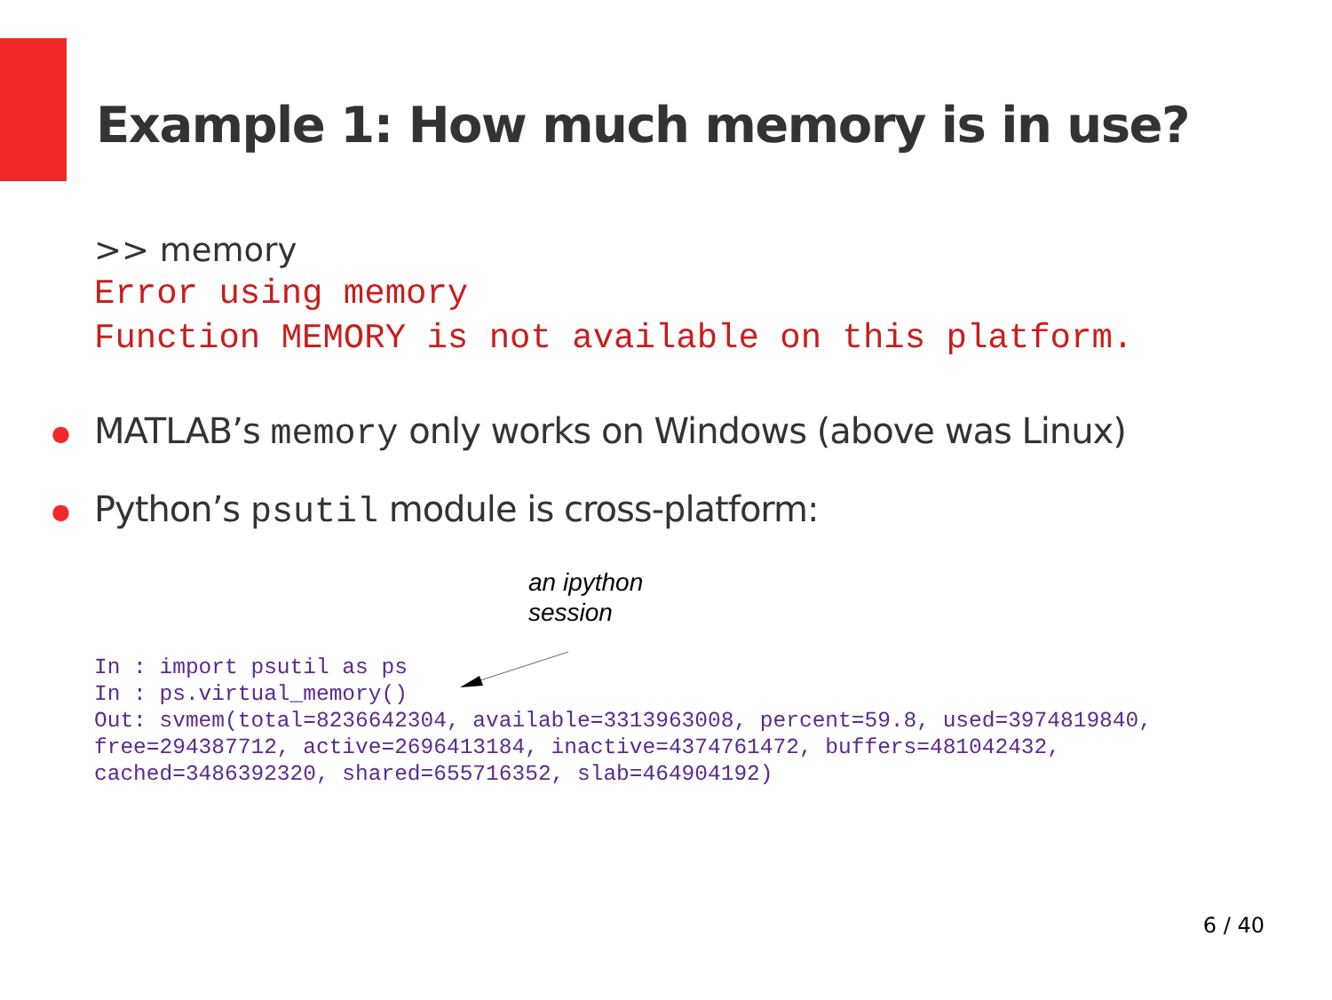Example 1: How much memory is in use?
>> memory
Error using memory
Function MEMORY is not available on this platform.
● MATLAB’s memory only works on Windows (above was Linux)
● Python’s psutil module is cross-platform:
an ipython
session
In : import psutil as ps In : ps.virtual_memory() Out: svmem(total=8236642304, available=3313963008, percent=59.8, used=3974819840, free=294387712, active=2696413184, inactive=4374761472, buffers=481042432, cached=3486392320, shared=655716352, slab=464904192)
6 / 40